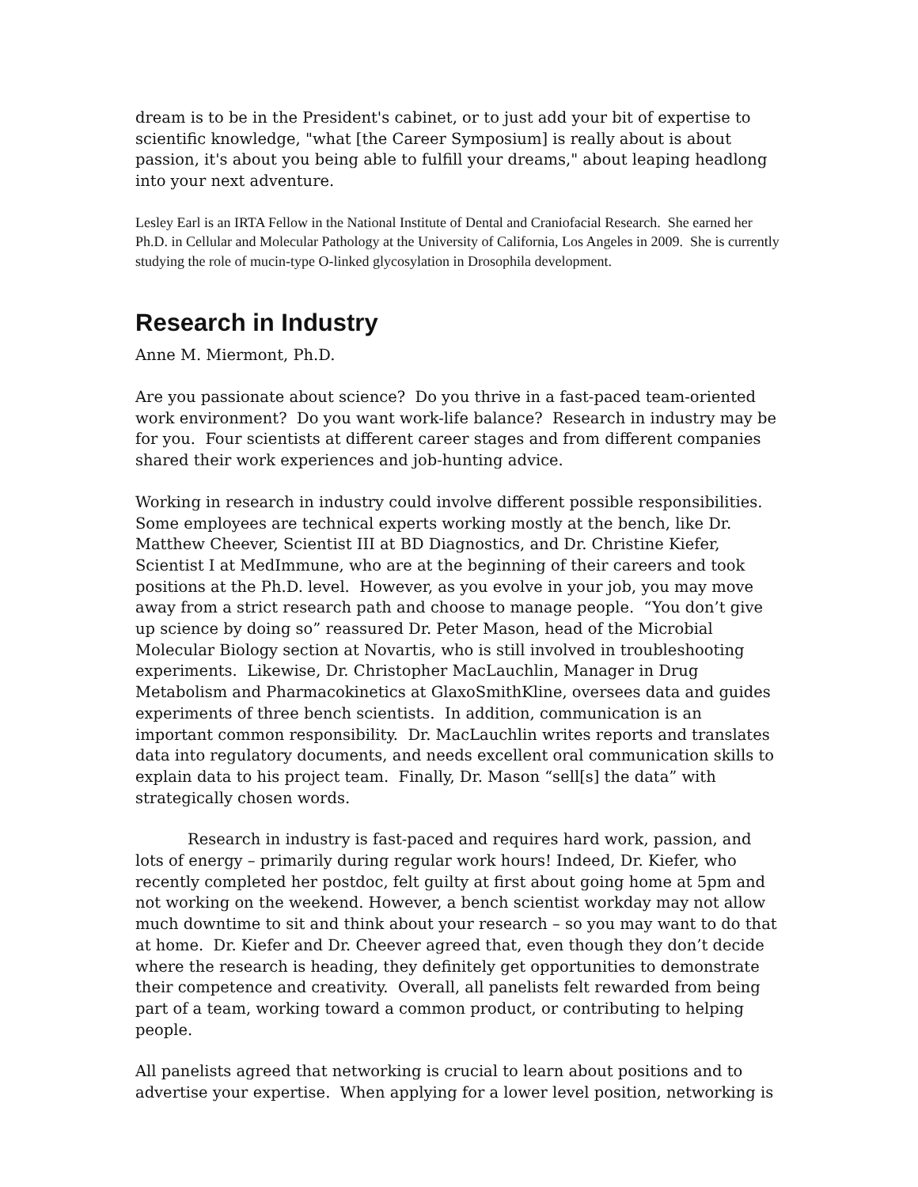dream is to be in the President's cabinet, or to just add your bit of expertise to scientific knowledge, "what [the Career Symposium] is really about is about passion, it's about you being able to fulfill your dreams," about leaping headlong into your next adventure.
Lesley Earl is an IRTA Fellow in the National Institute of Dental and Craniofacial Research. She earned her Ph.D. in Cellular and Molecular Pathology at the University of California, Los Angeles in 2009. She is currently studying the role of mucin-type O-linked glycosylation in Drosophila development.
Research in Industry
Anne M. Miermont, Ph.D.
Are you passionate about science? Do you thrive in a fast-paced team-oriented work environment? Do you want work-life balance? Research in industry may be for you. Four scientists at different career stages and from different companies shared their work experiences and job-hunting advice.
Working in research in industry could involve different possible responsibilities. Some employees are technical experts working mostly at the bench, like Dr. Matthew Cheever, Scientist III at BD Diagnostics, and Dr. Christine Kiefer, Scientist I at MedImmune, who are at the beginning of their careers and took positions at the Ph.D. level. However, as you evolve in your job, you may move away from a strict research path and choose to manage people. “You don’t give up science by doing so” reassured Dr. Peter Mason, head of the Microbial Molecular Biology section at Novartis, who is still involved in troubleshooting experiments. Likewise, Dr. Christopher MacLauchlin, Manager in Drug Metabolism and Pharmacokinetics at GlaxoSmithKline, oversees data and guides experiments of three bench scientists. In addition, communication is an important common responsibility. Dr. MacLauchlin writes reports and translates data into regulatory documents, and needs excellent oral communication skills to explain data to his project team. Finally, Dr. Mason “sell[s] the data” with strategically chosen words.
Research in industry is fast-paced and requires hard work, passion, and lots of energy – primarily during regular work hours! Indeed, Dr. Kiefer, who recently completed her postdoc, felt guilty at first about going home at 5pm and not working on the weekend. However, a bench scientist workday may not allow much downtime to sit and think about your research – so you may want to do that at home. Dr. Kiefer and Dr. Cheever agreed that, even though they don’t decide where the research is heading, they definitely get opportunities to demonstrate their competence and creativity. Overall, all panelists felt rewarded from being part of a team, working toward a common product, or contributing to helping people.
All panelists agreed that networking is crucial to learn about positions and to advertise your expertise. When applying for a lower level position, networking is